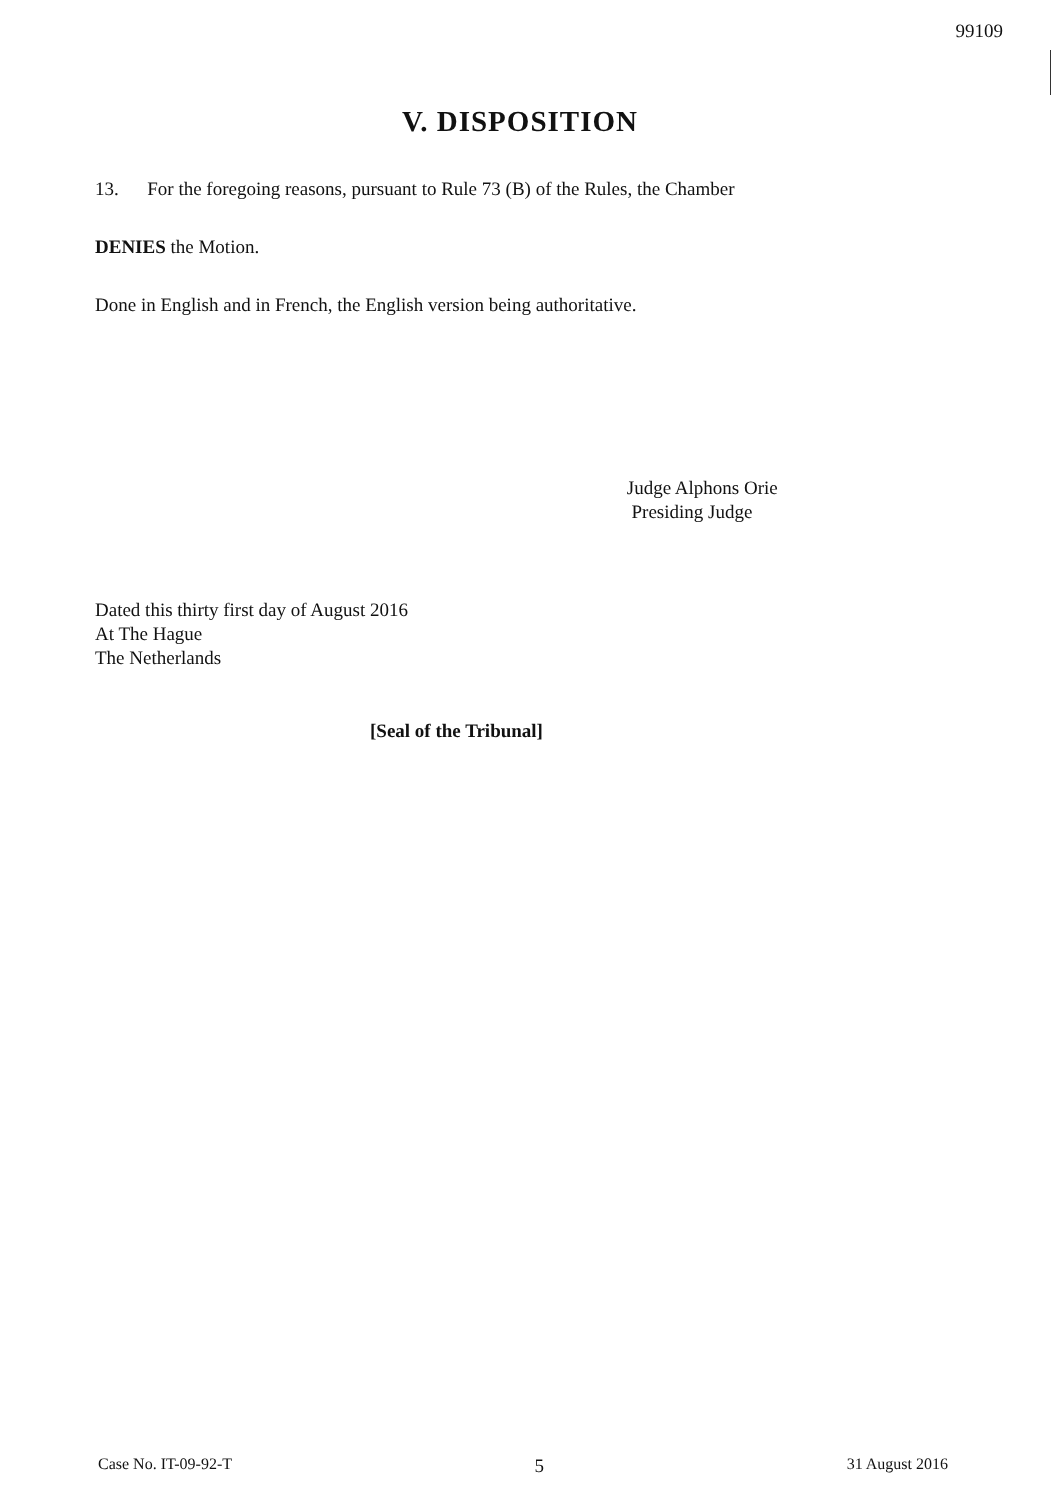99109
V. DISPOSITION
13. For the foregoing reasons, pursuant to Rule 73 (B) of the Rules, the Chamber
DENIES the Motion.
Done in English and in French, the English version being authoritative.
Judge Alphons Orie
Presiding Judge
Dated this thirty first day of August 2016
At The Hague
The Netherlands
[Seal of the Tribunal]
Case No. IT-09-92-T 5 31 August 2016